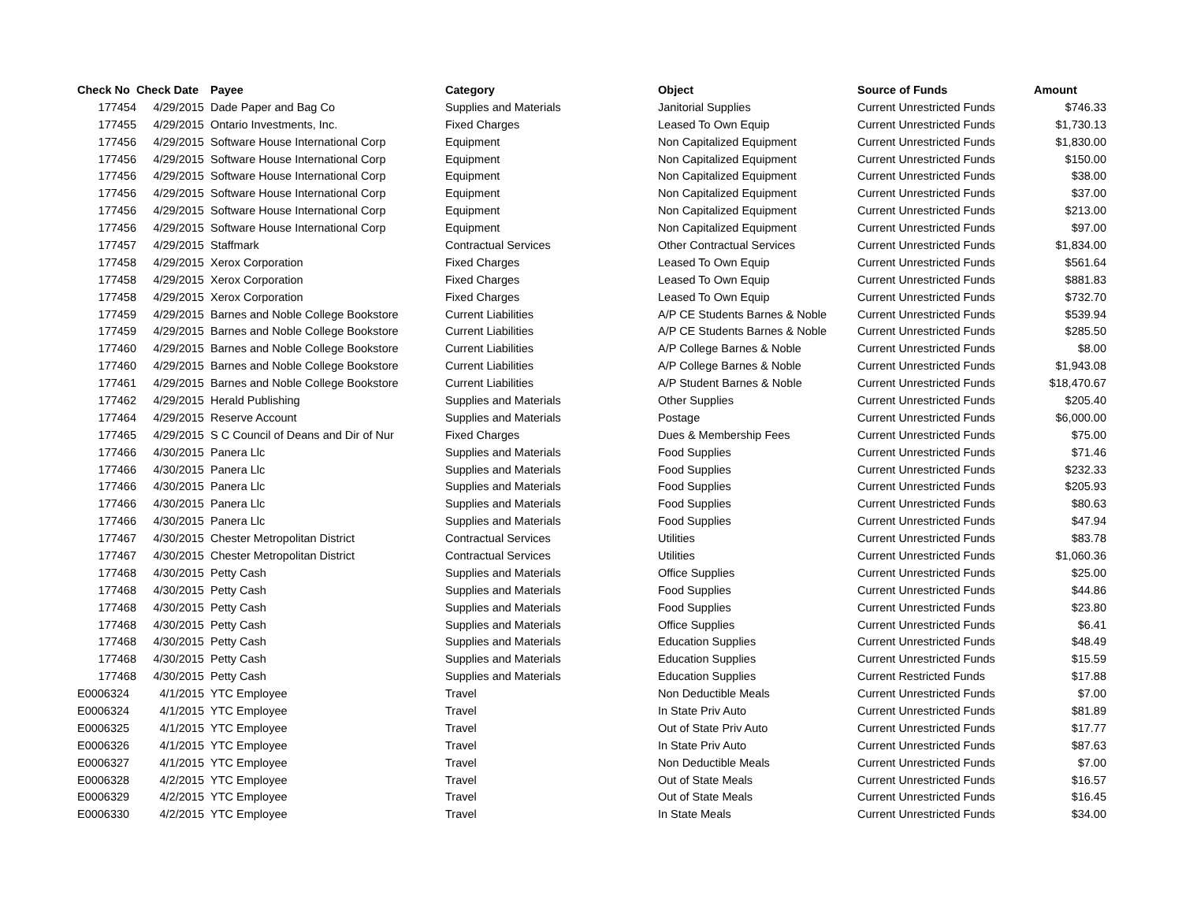| Check No | Check Date | Payee | Category | Object | Source of Funds | Amount |
| --- | --- | --- | --- | --- | --- | --- |
| 177454 | 4/29/2015 | Dade Paper and Bag Co | Supplies and Materials | Janitorial Supplies | Current Unrestricted Funds | $746.33 |
| 177455 | 4/29/2015 | Ontario Investments, Inc. | Fixed Charges | Leased To Own Equip | Current Unrestricted Funds | $1,730.13 |
| 177456 | 4/29/2015 | Software House International Corp | Equipment | Non Capitalized Equipment | Current Unrestricted Funds | $1,830.00 |
| 177456 | 4/29/2015 | Software House International Corp | Equipment | Non Capitalized Equipment | Current Unrestricted Funds | $150.00 |
| 177456 | 4/29/2015 | Software House International Corp | Equipment | Non Capitalized Equipment | Current Unrestricted Funds | $38.00 |
| 177456 | 4/29/2015 | Software House International Corp | Equipment | Non Capitalized Equipment | Current Unrestricted Funds | $37.00 |
| 177456 | 4/29/2015 | Software House International Corp | Equipment | Non Capitalized Equipment | Current Unrestricted Funds | $213.00 |
| 177456 | 4/29/2015 | Software House International Corp | Equipment | Non Capitalized Equipment | Current Unrestricted Funds | $97.00 |
| 177457 | 4/29/2015 | Staffmark | Contractual Services | Other Contractual Services | Current Unrestricted Funds | $1,834.00 |
| 177458 | 4/29/2015 | Xerox Corporation | Fixed Charges | Leased To Own Equip | Current Unrestricted Funds | $561.64 |
| 177458 | 4/29/2015 | Xerox Corporation | Fixed Charges | Leased To Own Equip | Current Unrestricted Funds | $881.83 |
| 177458 | 4/29/2015 | Xerox Corporation | Fixed Charges | Leased To Own Equip | Current Unrestricted Funds | $732.70 |
| 177459 | 4/29/2015 | Barnes and Noble College Bookstore | Current Liabilities | A/P CE Students Barnes & Noble | Current Unrestricted Funds | $539.94 |
| 177459 | 4/29/2015 | Barnes and Noble College Bookstore | Current Liabilities | A/P CE Students Barnes & Noble | Current Unrestricted Funds | $285.50 |
| 177460 | 4/29/2015 | Barnes and Noble College Bookstore | Current Liabilities | A/P College Barnes & Noble | Current Unrestricted Funds | $8.00 |
| 177460 | 4/29/2015 | Barnes and Noble College Bookstore | Current Liabilities | A/P College Barnes & Noble | Current Unrestricted Funds | $1,943.08 |
| 177461 | 4/29/2015 | Barnes and Noble College Bookstore | Current Liabilities | A/P Student Barnes & Noble | Current Unrestricted Funds | $18,470.67 |
| 177462 | 4/29/2015 | Herald Publishing | Supplies and Materials | Other Supplies | Current Unrestricted Funds | $205.40 |
| 177464 | 4/29/2015 | Reserve Account | Supplies and Materials | Postage | Current Unrestricted Funds | $6,000.00 |
| 177465 | 4/29/2015 | S C Council of Deans and Dir of Nur | Fixed Charges | Dues & Membership Fees | Current Unrestricted Funds | $75.00 |
| 177466 | 4/30/2015 | Panera Llc | Supplies and Materials | Food Supplies | Current Unrestricted Funds | $71.46 |
| 177466 | 4/30/2015 | Panera Llc | Supplies and Materials | Food Supplies | Current Unrestricted Funds | $232.33 |
| 177466 | 4/30/2015 | Panera Llc | Supplies and Materials | Food Supplies | Current Unrestricted Funds | $205.93 |
| 177466 | 4/30/2015 | Panera Llc | Supplies and Materials | Food Supplies | Current Unrestricted Funds | $80.63 |
| 177466 | 4/30/2015 | Panera Llc | Supplies and Materials | Food Supplies | Current Unrestricted Funds | $47.94 |
| 177467 | 4/30/2015 | Chester Metropolitan District | Contractual Services | Utilities | Current Unrestricted Funds | $83.78 |
| 177467 | 4/30/2015 | Chester Metropolitan District | Contractual Services | Utilities | Current Unrestricted Funds | $1,060.36 |
| 177468 | 4/30/2015 | Petty Cash | Supplies and Materials | Office Supplies | Current Unrestricted Funds | $25.00 |
| 177468 | 4/30/2015 | Petty Cash | Supplies and Materials | Food Supplies | Current Unrestricted Funds | $44.86 |
| 177468 | 4/30/2015 | Petty Cash | Supplies and Materials | Food Supplies | Current Unrestricted Funds | $23.80 |
| 177468 | 4/30/2015 | Petty Cash | Supplies and Materials | Office Supplies | Current Unrestricted Funds | $6.41 |
| 177468 | 4/30/2015 | Petty Cash | Supplies and Materials | Education Supplies | Current Unrestricted Funds | $48.49 |
| 177468 | 4/30/2015 | Petty Cash | Supplies and Materials | Education Supplies | Current Unrestricted Funds | $15.59 |
| 177468 | 4/30/2015 | Petty Cash | Supplies and Materials | Education Supplies | Current Restricted Funds | $17.88 |
| E0006324 | 4/1/2015 | YTC Employee | Travel | Non Deductible Meals | Current Unrestricted Funds | $7.00 |
| E0006324 | 4/1/2015 | YTC Employee | Travel | In State Priv Auto | Current Unrestricted Funds | $81.89 |
| E0006325 | 4/1/2015 | YTC Employee | Travel | Out of State Priv Auto | Current Unrestricted Funds | $17.77 |
| E0006326 | 4/1/2015 | YTC Employee | Travel | In State Priv Auto | Current Unrestricted Funds | $87.63 |
| E0006327 | 4/1/2015 | YTC Employee | Travel | Non Deductible Meals | Current Unrestricted Funds | $7.00 |
| E0006328 | 4/2/2015 | YTC Employee | Travel | Out of State Meals | Current Unrestricted Funds | $16.57 |
| E0006329 | 4/2/2015 | YTC Employee | Travel | Out of State Meals | Current Unrestricted Funds | $16.45 |
| E0006330 | 4/2/2015 | YTC Employee | Travel | In State Meals | Current Unrestricted Funds | $34.00 |